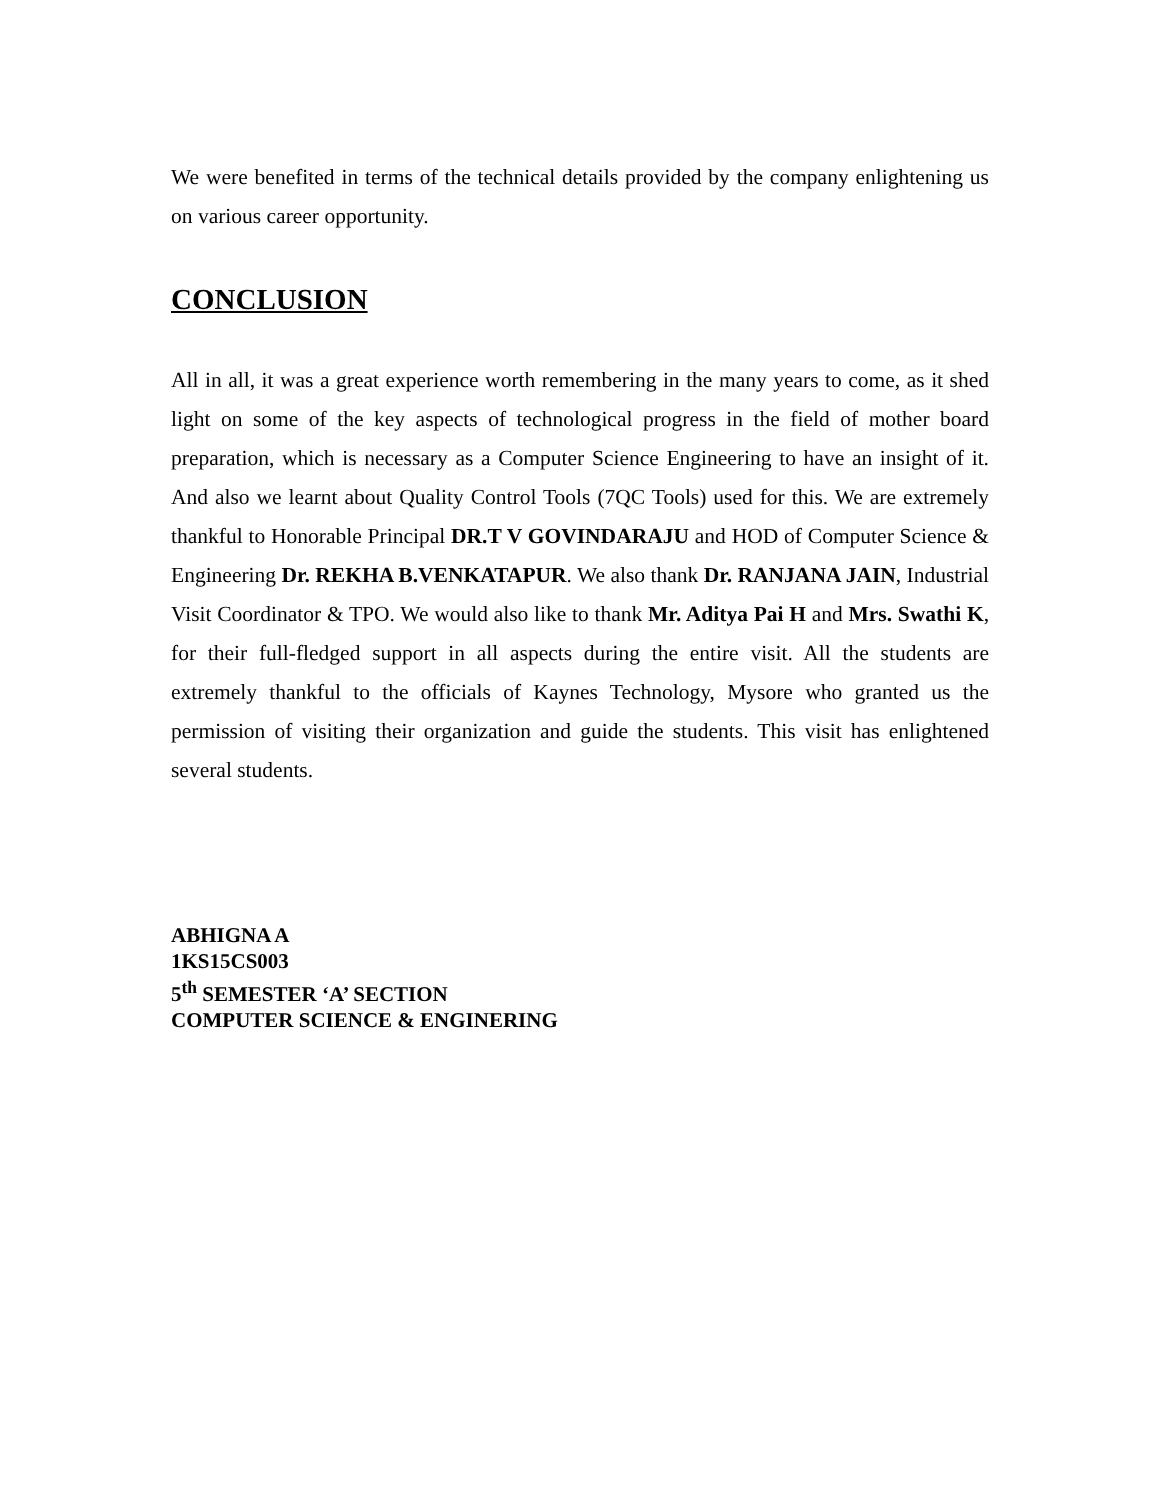We were benefited in terms of the technical details provided by the company enlightening us on various career opportunity.
CONCLUSION
All in all, it was a great experience worth remembering in the many years to come, as it shed light on some of the key aspects of technological progress in the field of mother board preparation, which is necessary as a Computer Science Engineering to have an insight of it. And also we learnt about Quality Control Tools (7QC Tools) used for this. We are extremely thankful to Honorable Principal DR.T V GOVINDARAJU and HOD of Computer Science & Engineering Dr. REKHA B.VENKATAPUR. We also thank Dr. RANJANA JAIN, Industrial Visit Coordinator & TPO. We would also like to thank Mr. Aditya Pai H and Mrs. Swathi K, for their full-fledged support in all aspects during the entire visit. All the students are extremely thankful to the officials of Kaynes Technology, Mysore who granted us the permission of visiting their organization and guide the students. This visit has enlightened several students.
ABHIGNA A
1KS15CS003
5<sup>th</sup> SEMESTER ‘A’ SECTION
COMPUTER SCIENCE & ENGINERING